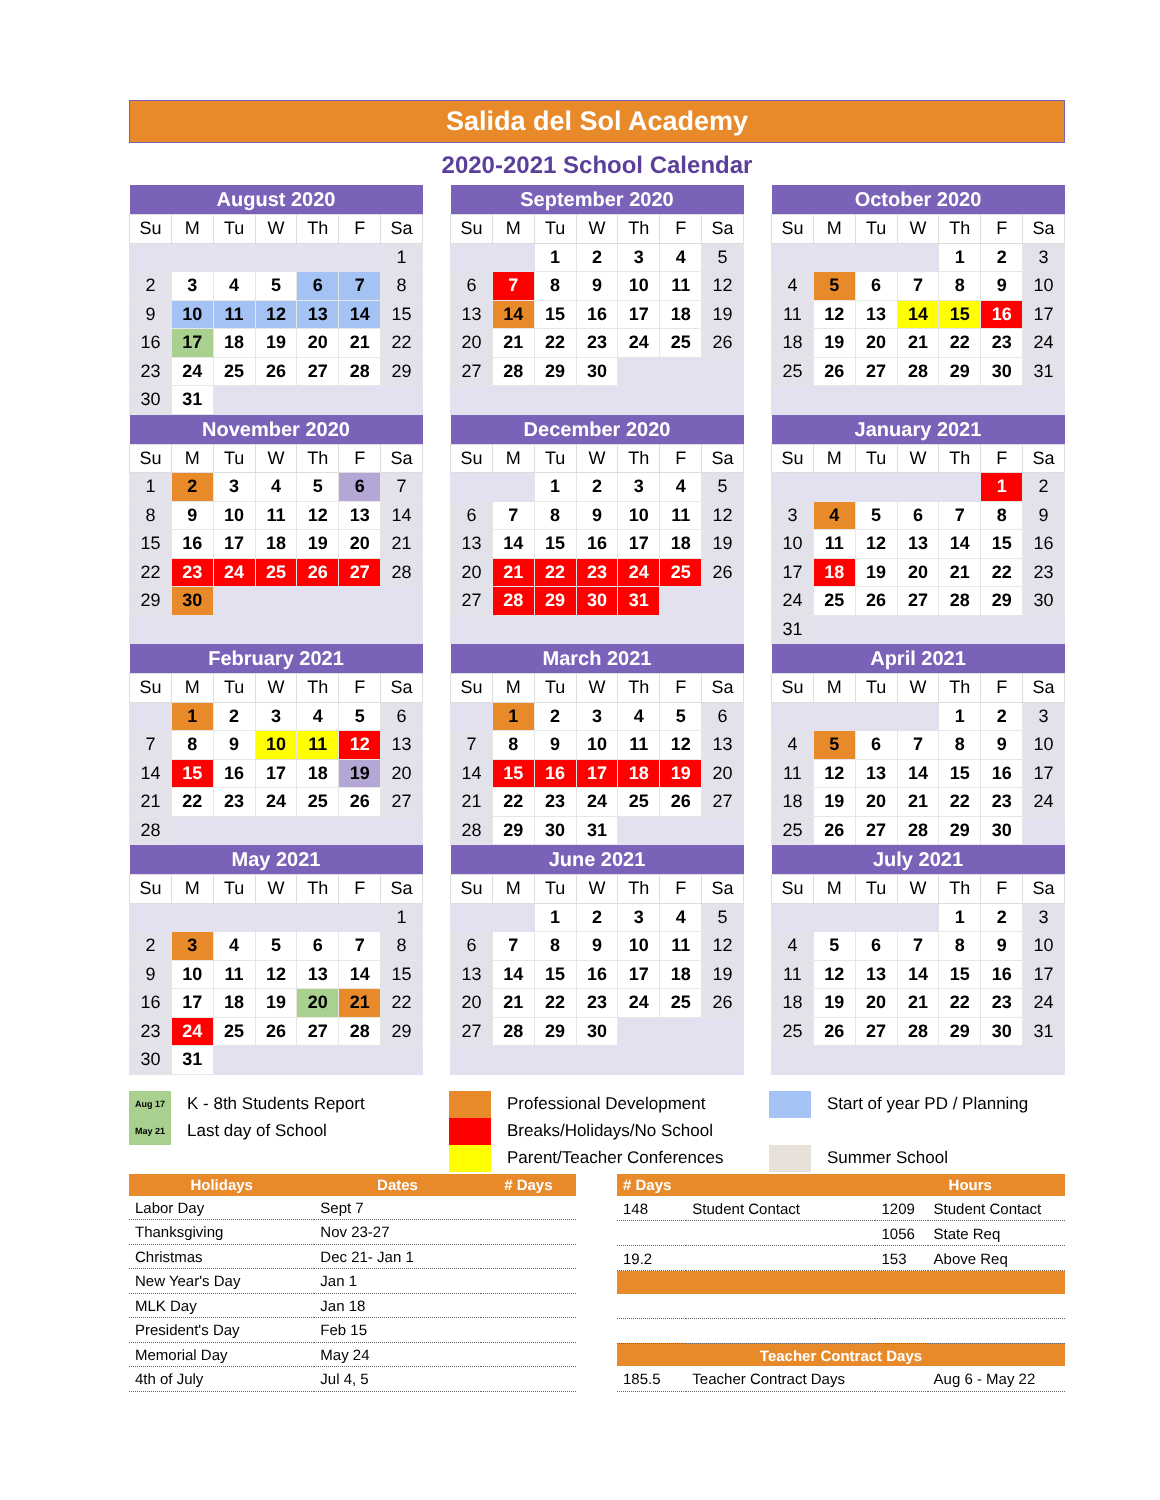Salida del Sol Academy
2020-2021 School Calendar
| August 2020 | | | | | | |
| --- | --- | --- | --- | --- | --- | --- |
| Su | M | Tu | W | Th | F | Sa |
| | | | | | | 1 |
| 2 | 3 | 4 | 5 | 6 | 7 | 8 |
| 9 | 10 | 11 | 12 | 13 | 14 | 15 |
| 16 | 17 | 18 | 19 | 20 | 21 | 22 |
| 23 | 24 | 25 | 26 | 27 | 28 | 29 |
| 30 | 31 | | | | | |
| September 2020 | | | | | | |
| --- | --- | --- | --- | --- | --- | --- |
| Su | M | Tu | W | Th | F | Sa |
| | | 1 | 2 | 3 | 4 | 5 |
| 6 | 7 | 8 | 9 | 10 | 11 | 12 |
| 13 | 14 | 15 | 16 | 17 | 18 | 19 |
| 20 | 21 | 22 | 23 | 24 | 25 | 26 |
| 27 | 28 | 29 | 30 | | | |
| October 2020 | | | | | | |
| --- | --- | --- | --- | --- | --- | --- |
| Su | M | Tu | W | Th | F | Sa |
| | | | | 1 | 2 | 3 |
| 4 | 5 | 6 | 7 | 8 | 9 | 10 |
| 11 | 12 | 13 | 14 | 15 | 16 | 17 |
| 18 | 19 | 20 | 21 | 22 | 23 | 24 |
| 25 | 26 | 27 | 28 | 29 | 30 | 31 |
| November 2020 | | | | | | |
| --- | --- | --- | --- | --- | --- | --- |
| Su | M | Tu | W | Th | F | Sa |
| 1 | 2 | 3 | 4 | 5 | 6 | 7 |
| 8 | 9 | 10 | 11 | 12 | 13 | 14 |
| 15 | 16 | 17 | 18 | 19 | 20 | 21 |
| 22 | 23 | 24 | 25 | 26 | 27 | 28 |
| 29 | 30 | | | | | |
| December 2020 | | | | | | |
| --- | --- | --- | --- | --- | --- | --- |
| Su | M | Tu | W | Th | F | Sa |
| | | 1 | 2 | 3 | 4 | 5 |
| 6 | 7 | 8 | 9 | 10 | 11 | 12 |
| 13 | 14 | 15 | 16 | 17 | 18 | 19 |
| 20 | 21 | 22 | 23 | 24 | 25 | 26 |
| 27 | 28 | 29 | 30 | 31 | | |
| January 2021 | | | | | | |
| --- | --- | --- | --- | --- | --- | --- |
| Su | M | Tu | W | Th | F | Sa |
| | | | | | 1 | 2 |
| 3 | 4 | 5 | 6 | 7 | 8 | 9 |
| 10 | 11 | 12 | 13 | 14 | 15 | 16 |
| 17 | 18 | 19 | 20 | 21 | 22 | 23 |
| 24 | 25 | 26 | 27 | 28 | 29 | 30 |
| 31 | | | | | | |
| February 2021 | | | | | | |
| --- | --- | --- | --- | --- | --- | --- |
| Su | M | Tu | W | Th | F | Sa |
| | 1 | 2 | 3 | 4 | 5 | 6 |
| 7 | 8 | 9 | 10 | 11 | 12 | 13 |
| 14 | 15 | 16 | 17 | 18 | 19 | 20 |
| 21 | 22 | 23 | 24 | 25 | 26 | 27 |
| 28 | | | | | | |
| March 2021 | | | | | | |
| --- | --- | --- | --- | --- | --- | --- |
| Su | M | Tu | W | Th | F | Sa |
| | 1 | 2 | 3 | 4 | 5 | 6 |
| 7 | 8 | 9 | 10 | 11 | 12 | 13 |
| 14 | 15 | 16 | 17 | 18 | 19 | 20 |
| 21 | 22 | 23 | 24 | 25 | 26 | 27 |
| 28 | 29 | 30 | 31 | | | |
| April 2021 | | | | | | |
| --- | --- | --- | --- | --- | --- | --- |
| Su | M | Tu | W | Th | F | Sa |
| | | | | 1 | 2 | 3 |
| 4 | 5 | 6 | 7 | 8 | 9 | 10 |
| 11 | 12 | 13 | 14 | 15 | 16 | 17 |
| 18 | 19 | 20 | 21 | 22 | 23 | 24 |
| 25 | 26 | 27 | 28 | 29 | 30 | |
| May 2021 | | | | | | |
| --- | --- | --- | --- | --- | --- | --- |
| Su | M | Tu | W | Th | F | Sa |
| | | | | | | 1 |
| 2 | 3 | 4 | 5 | 6 | 7 | 8 |
| 9 | 10 | 11 | 12 | 13 | 14 | 15 |
| 16 | 17 | 18 | 19 | 20 | 21 | 22 |
| 23 | 24 | 25 | 26 | 27 | 28 | 29 |
| 30 | 31 | | | | | |
| June 2021 | | | | | | |
| --- | --- | --- | --- | --- | --- | --- |
| Su | M | Tu | W | Th | F | Sa |
| | | 1 | 2 | 3 | 4 | 5 |
| 6 | 7 | 8 | 9 | 10 | 11 | 12 |
| 13 | 14 | 15 | 16 | 17 | 18 | 19 |
| 20 | 21 | 22 | 23 | 24 | 25 | 26 |
| 27 | 28 | 29 | 30 | | | |
| July 2021 | | | | | | |
| --- | --- | --- | --- | --- | --- | --- |
| Su | M | Tu | W | Th | F | Sa |
| | | | | 1 | 2 | 3 |
| 4 | 5 | 6 | 7 | 8 | 9 | 10 |
| 11 | 12 | 13 | 14 | 15 | 16 | 17 |
| 18 | 19 | 20 | 21 | 22 | 23 | 24 |
| 25 | 26 | 27 | 28 | 29 | 30 | 31 |
Aug 17 K - 8th Students Report
May 21 Last day of School
Professional Development
Breaks/Holidays/No School
Parent/Teacher Conferences
Start of year PD / Planning
Summer School
| Holidays | Dates | # Days |
| --- | --- | --- |
| Labor Day | Sept 7 | |
| Thanksgiving | Nov 23-27 | |
| Christmas | Dec 21- Jan 1 | |
| New Year's Day | Jan 1 | |
| MLK Day | Jan 18 | |
| President's Day | Feb 15 | |
| Memorial Day | May 24 | |
| 4th of July | Jul 4, 5 | |
| # Days | | Hours | |
| --- | --- | --- | --- |
| 148 | Student Contact | 1209 | Student Contact |
| | | 1056 | State Req |
| 19.2 | | 153 | Above Req |
| Teacher Contract Days | | | |
| 185.5 | Teacher Contract Days | | Aug 6 - May 22 |